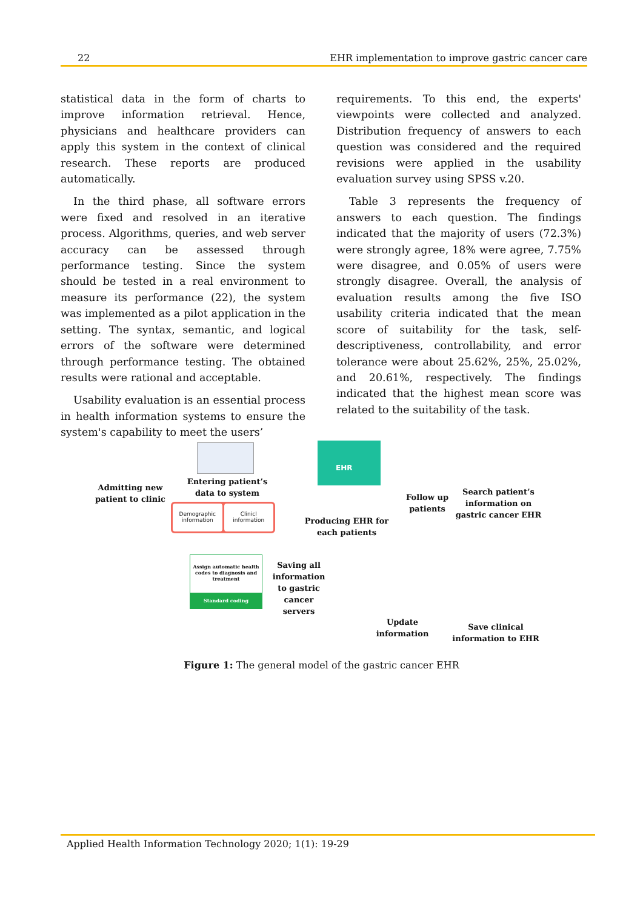22 EHR implementation to improve gastric cancer care
statistical data in the form of charts to improve information retrieval. Hence, physicians and healthcare providers can apply this system in the context of clinical research. These reports are produced automatically.
In the third phase, all software errors were fixed and resolved in an iterative process. Algorithms, queries, and web server accuracy can be assessed through performance testing. Since the system should be tested in a real environment to measure its performance (22), the system was implemented as a pilot application in the setting. The syntax, semantic, and logical errors of the software were determined through performance testing. The obtained results were rational and acceptable.
Usability evaluation is an essential process in health information systems to ensure the system's capability to meet the users’
requirements. To this end, the experts' viewpoints were collected and analyzed. Distribution frequency of answers to each question was considered and the required revisions were applied in the usability evaluation survey using SPSS v.20.
Table 3 represents the frequency of answers to each question. The findings indicated that the majority of users (72.3%) were strongly agree, 18% were agree, 7.75% were disagree, and 0.05% of users were strongly disagree. Overall, the analysis of evaluation results among the five ISO usability criteria indicated that the mean score of suitability for the task, self-descriptiveness, controllability, and error tolerance were about 25.62%, 25%, 25.02%, and 20.61%, respectively. The findings indicated that the highest mean score was related to the suitability of the task.
EHR
Demographic information Clinicl information
Assign automatic health codes to diagnosis and treatment
Standard coding
Admitting new patient to clinic
Entering patient’s data to system
Producing EHR for each patients
Follow up patients
Search patient’s information on gastric cancer EHR
Saving all information to gastric cancer servers
Update information
Save clinical information to EHR
Figure 1: The general model of the gastric cancer EHR
Applied Health Information Technology 2020; 1(1): 19-29